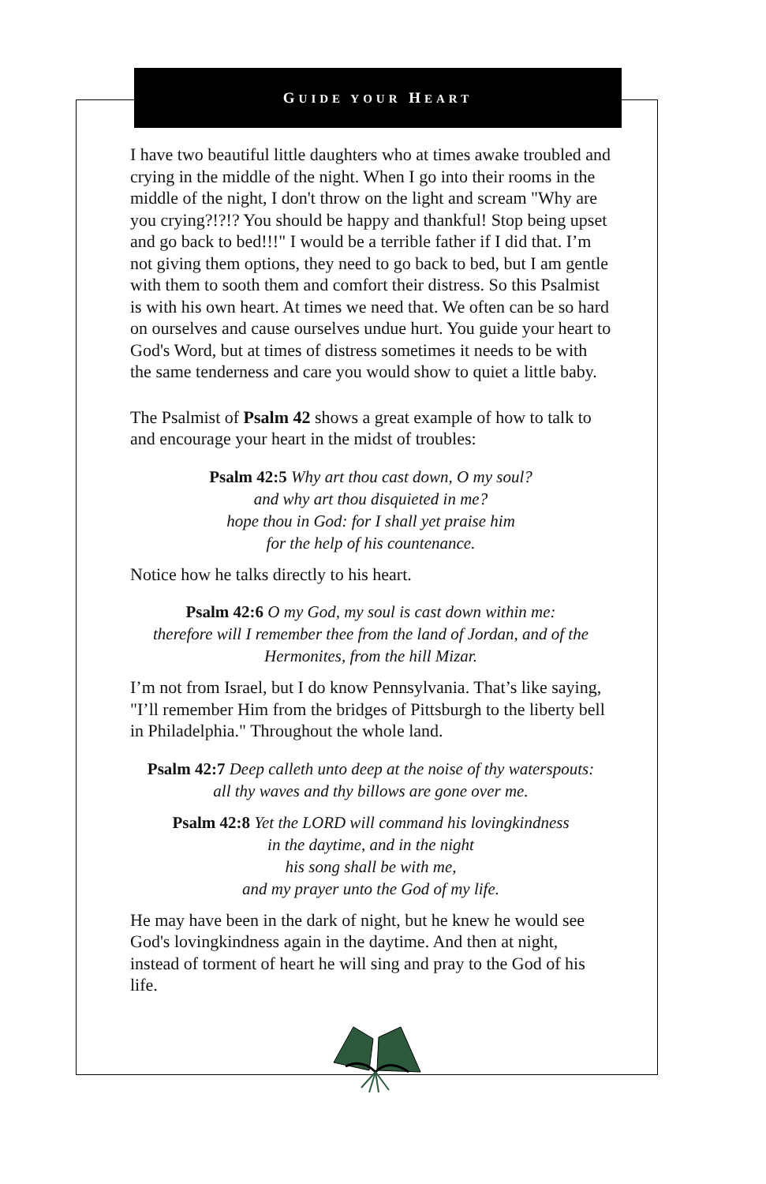GUIDE YOUR HEART
I have two beautiful little daughters who at times awake troubled and crying in the middle of the night. When I go into their rooms in the middle of the night, I don't throw on the light and scream "Why are you crying?!?!? You should be happy and thankful! Stop being upset and go back to bed!!!" I would be a terrible father if I did that. I’m not giving them options, they need to go back to bed, but I am gentle with them to sooth them and comfort their distress. So this Psalmist is with his own heart. At times we need that. We often can be so hard on ourselves and cause ourselves undue hurt. You guide your heart to God's Word, but at times of distress sometimes it needs to be with the same tenderness and care you would show to quiet a little baby.
The Psalmist of Psalm 42 shows a great example of how to talk to and encourage your heart in the midst of troubles:
Psalm 42:5 Why art thou cast down, O my soul?
and why art thou disquieted in me?
hope thou in God: for I shall yet praise him
for the help of his countenance.
Notice how he talks directly to his heart.
Psalm 42:6 O my God, my soul is cast down within me:
therefore will I remember thee from the land of Jordan, and of the Hermonites, from the hill Mizar.
I’m not from Israel, but I do know Pennsylvania. That’s like saying, "I’ll remember Him from the bridges of Pittsburgh to the liberty bell in Philadelphia." Throughout the whole land.
Psalm 42:7 Deep calleth unto deep at the noise of thy waterspouts:
all thy waves and thy billows are gone over me.
Psalm 42:8 Yet the LORD will command his lovingkindness
in the daytime, and in the night
his song shall be with me,
and my prayer unto the God of my life.
He may have been in the dark of night, but he knew he would see God's lovingkindness again in the daytime. And then at night, instead of torment of heart he will sing and pray to the God of his life.